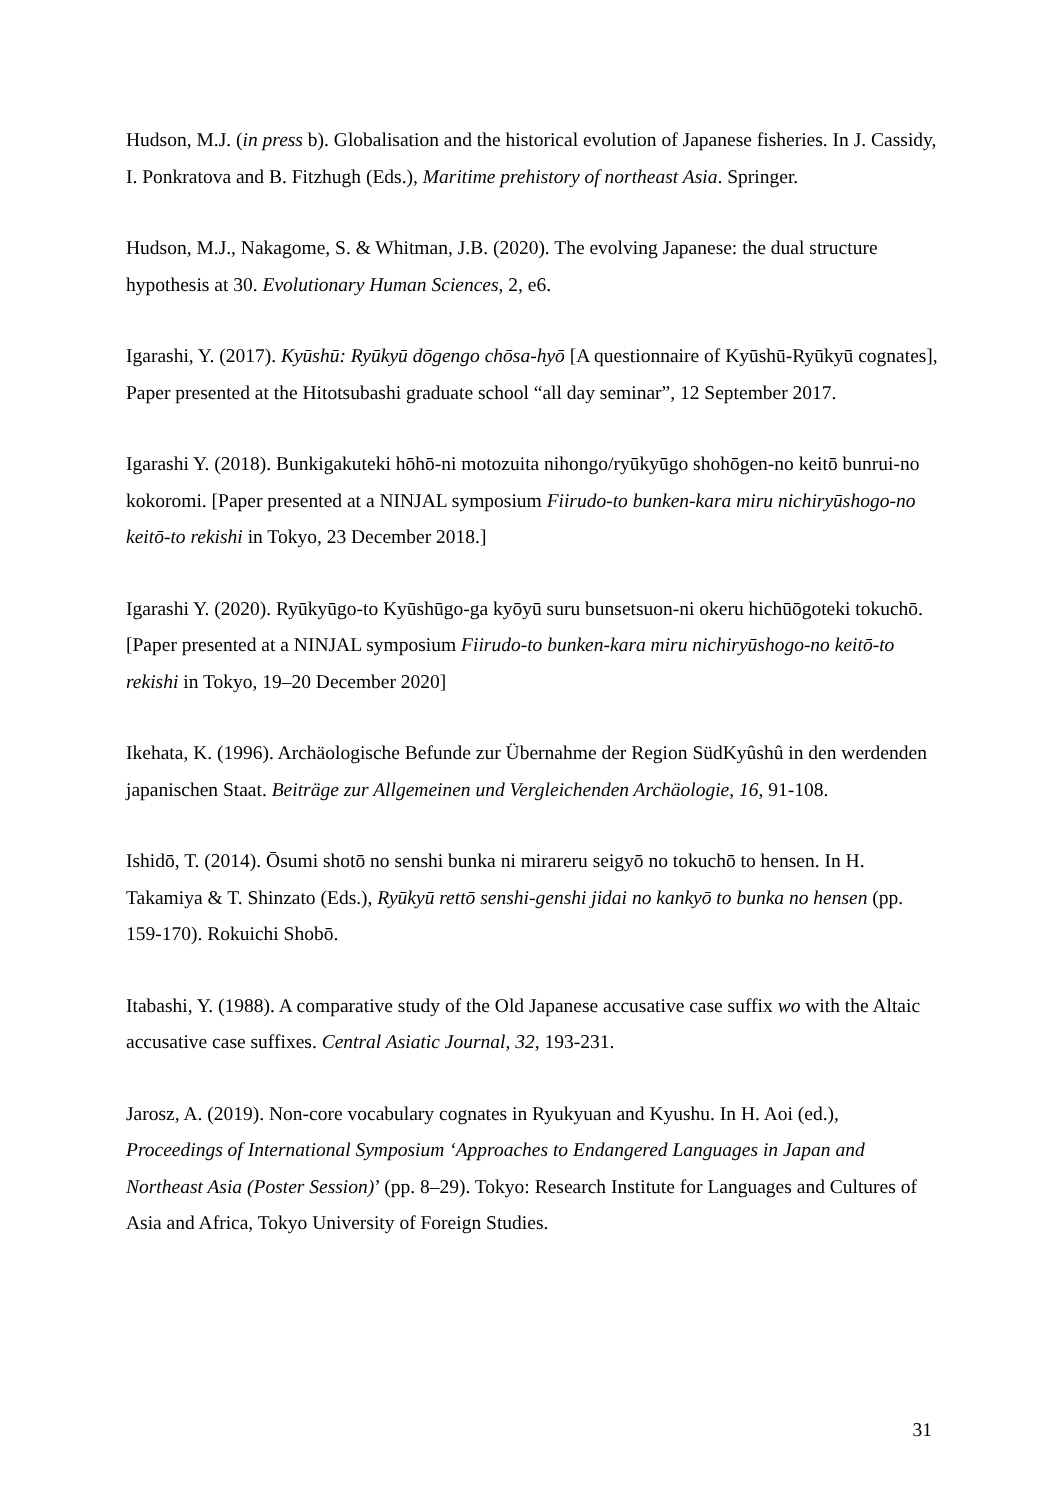Hudson, M.J. (in press b). Globalisation and the historical evolution of Japanese fisheries. In J. Cassidy, I. Ponkratova and B. Fitzhugh (Eds.), Maritime prehistory of northeast Asia. Springer.
Hudson, M.J., Nakagome, S. & Whitman, J.B. (2020). The evolving Japanese: the dual structure hypothesis at 30. Evolutionary Human Sciences, 2, e6.
Igarashi, Y. (2017). Kyūshū: Ryūkyū dōgengo chōsa-hyō [A questionnaire of Kyūshū-Ryūkyū cognates], Paper presented at the Hitotsubashi graduate school “all day seminar”, 12 September 2017.
Igarashi Y. (2018). Bunkigakuteki hōhō-ni motozuita nihongo/ryūkyūgo shohōgen-no keitō bunrui-no kokoromi. [Paper presented at a NINJAL symposium Fiirudo-to bunken-kara miru nichiryūshogo-no keitō-to rekishi in Tokyo, 23 December 2018.]
Igarashi Y. (2020). Ryūkyūgo-to Kyūshūgo-ga kyōyū suru bunsetsuon-ni okeru hichūōgoteki tokuchō. [Paper presented at a NINJAL symposium Fiirudo-to bunken-kara miru nichiryūshogo-no keitō-to rekishi in Tokyo, 19–20 December 2020]
Ikehata, K. (1996). Archäologische Befunde zur Übernahme der Region SüdKyûshû in den werdenden japanischen Staat. Beiträge zur Allgemeinen und Vergleichenden Archäologie, 16, 91-108.
Ishidō, T. (2014). Ōsumi shotō no senshi bunka ni mirareru seigyō no tokuchō to hensen. In H. Takamiya & T. Shinzato (Eds.), Ryūkyū rettō senshi-genshi jidai no kankyō to bunka no hensen (pp. 159-170). Rokuichi Shobō.
Itabashi, Y. (1988). A comparative study of the Old Japanese accusative case suffix wo with the Altaic accusative case suffixes. Central Asiatic Journal, 32, 193-231.
Jarosz, A. (2019). Non-core vocabulary cognates in Ryukyuan and Kyushu. In H. Aoi (ed.), Proceedings of International Symposium ‘Approaches to Endangered Languages in Japan and Northeast Asia (Poster Session)’ (pp. 8–29). Tokyo: Research Institute for Languages and Cultures of Asia and Africa, Tokyo University of Foreign Studies.
31